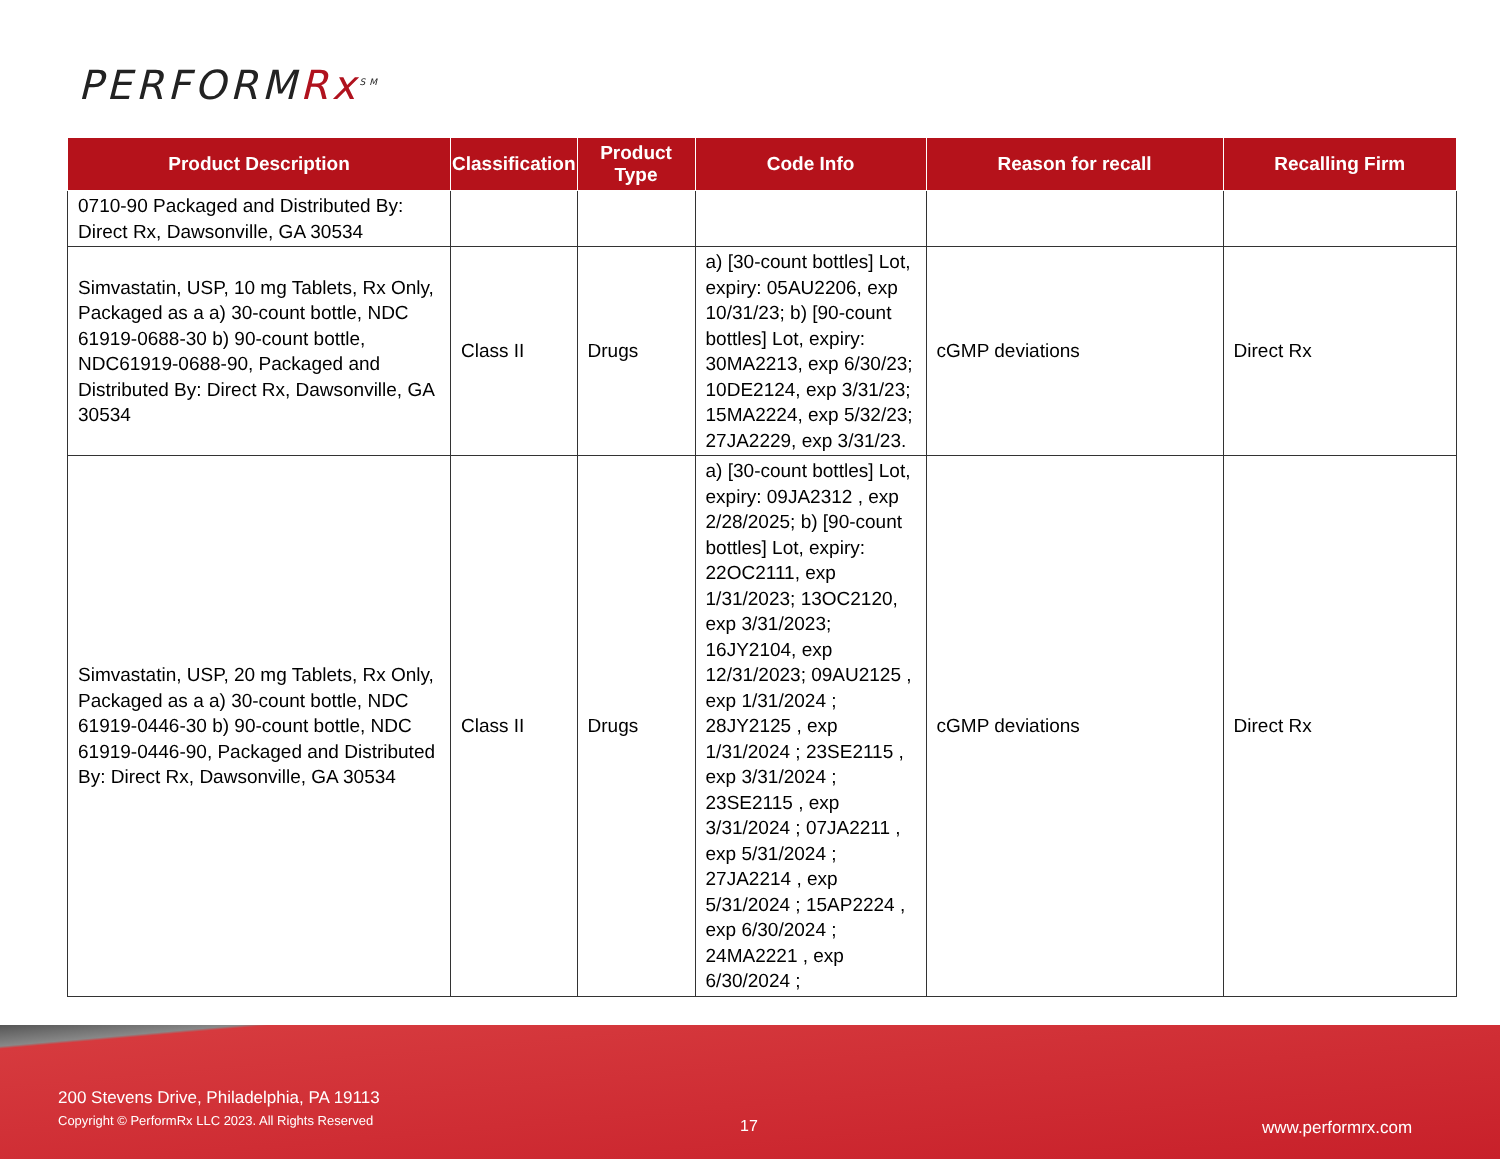PERFORMRx<sup>SM</sup>
| Product Description | Classification | Product Type | Code Info | Reason for recall | Recalling Firm |
| --- | --- | --- | --- | --- | --- |
| 0710-90 Packaged and Distributed By: Direct Rx, Dawsonville, GA 30534 | | | | | |
| Simvastatin, USP, 10 mg Tablets, Rx Only, Packaged as a a) 30-count bottle, NDC 61919-0688-30 b) 90-count bottle, NDC61919-0688-90, Packaged and Distributed By: Direct Rx, Dawsonville, GA 30534 | Class II | Drugs | a) [30-count bottles] Lot, expiry: 05AU2206, exp 10/31/23; b) [90-count bottles] Lot, expiry: 30MA2213, exp 6/30/23; 10DE2124, exp 3/31/23; 15MA2224, exp 5/32/23; 27JA2229, exp 3/31/23. | cGMP deviations | Direct Rx |
| Simvastatin, USP, 20 mg Tablets, Rx Only, Packaged as a a) 30-count bottle, NDC 61919-0446-30 b) 90-count bottle, NDC 61919-0446-90, Packaged and Distributed By: Direct Rx, Dawsonville, GA 30534 | Class II | Drugs | a) [30-count bottles] Lot, expiry: 09JA2312 , exp 2/28/2025; b) [90-count bottles] Lot, expiry: 22OC2111, exp 1/31/2023; 13OC2120, exp 3/31/2023; 16JY2104, exp 12/31/2023; 09AU2125 , exp 1/31/2024 ; 28JY2125 , exp 1/31/2024 ; 23SE2115 , exp 3/31/2024 ; 23SE2115 , exp 3/31/2024 ; 07JA2211 , exp 5/31/2024 ; 27JA2214 , exp 5/31/2024 ; 15AP2224 , exp 6/30/2024 ; 24MA2221 , exp 6/30/2024 ; | cGMP deviations | Direct Rx |
200 Stevens Drive, Philadelphia, PA 19113
Copyright © PerformRx LLC 2023. All Rights Reserved
17 www.performrx.com